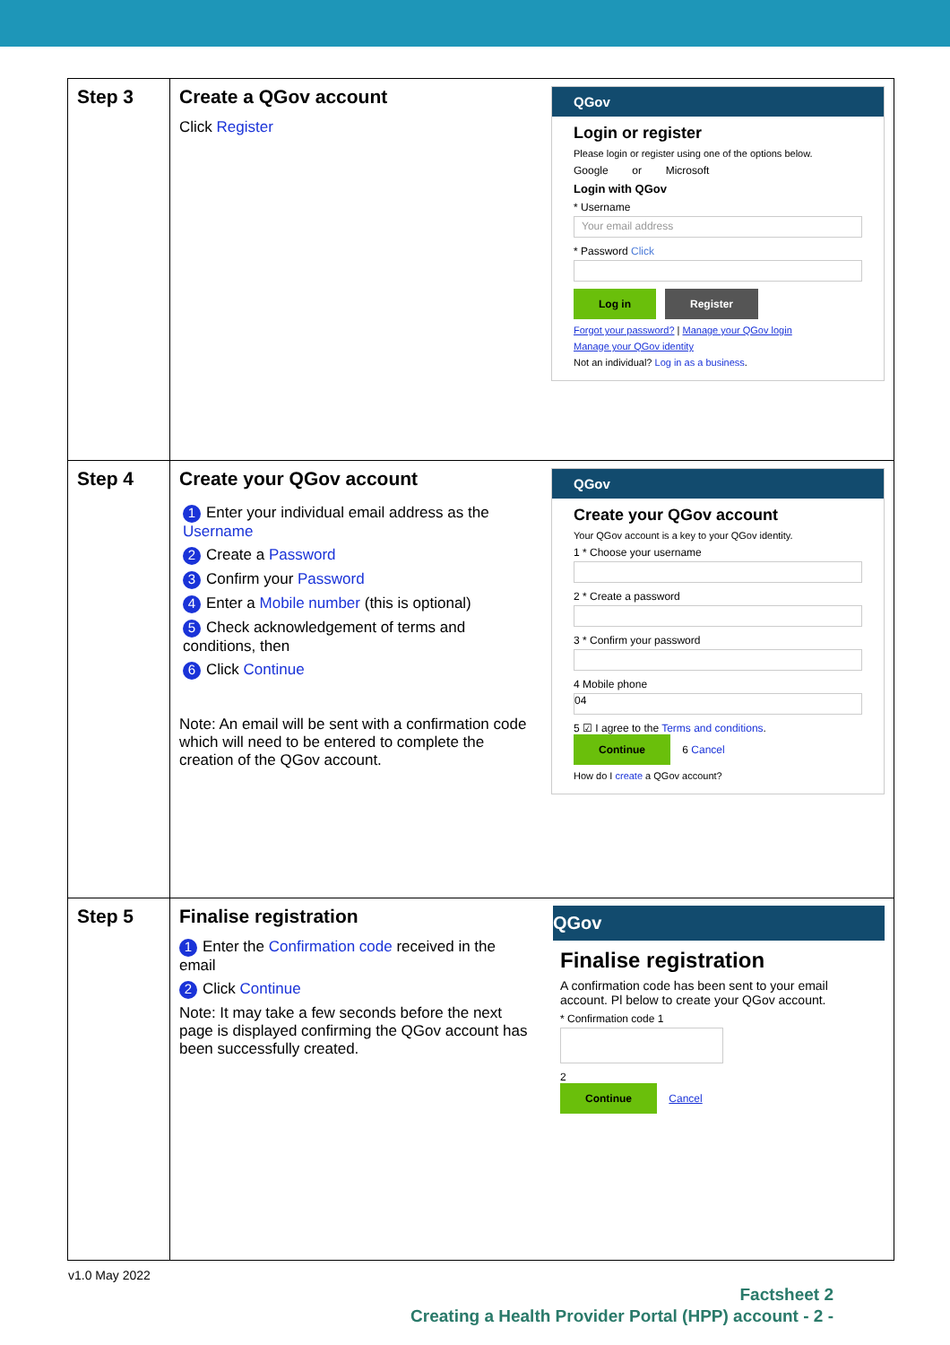| Step 3 | Create a QGov account Click Register QGov Login or register Please login or register using one of the options below. Google or Microsoft Login with QGov * Username Your email address * Password Click Log in Register Forgot your password? / Manage your QGov login Manage your QGov identity Not an individual? Log in as a business . |
| Step 4 | Create your QGov account 1 Enter your individual email address as the Username 2 Create a Password 3 Confirm your Password 4 Enter a Mobile number (this is optional) 5 Check acknowledgement of terms and conditions, then 6 Click Continue Note: An email will be sent with a confirmation code which will need to be entered to complete the creation of the QGov account. QGov Create your QGov account Your QGov account is a key to your QGov identity. 1 * Choose your username 2 * Create a password 3 * Confirm your password 4 Mobile phone 04 5 ☑ I agree to the Terms and conditions . Continue 6 Cancel How do I create a QGov account? |
| Step 5 | Finalise registration 1 Enter the Confirmation code received in the email 2 Click Continue Note: It may take a few seconds before the next page is displayed confirming the QGov account has been successfully created. QGov Finalise registration A confirmation code has been sent to your email account. Pl below to create your QGov account. * Confirmation code 1 2 Continue Cancel |
v1.0 May 2022
Factsheet 2
Creating a Health Provider Portal (HPP) account - 2 -